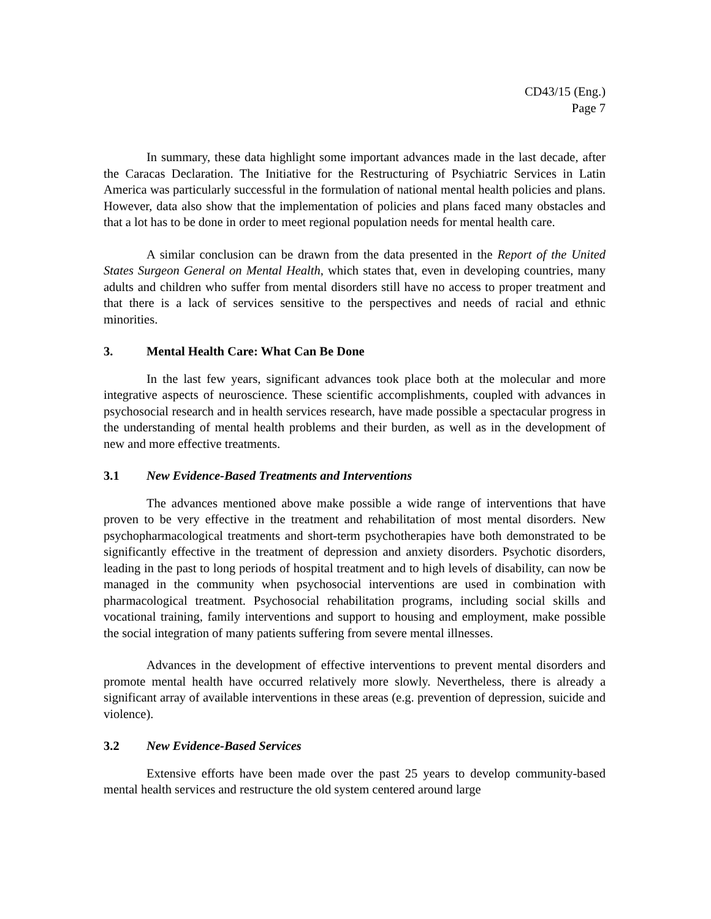CD43/15 (Eng.)
Page 7
In summary, these data highlight some important advances made in the last decade, after the Caracas Declaration. The Initiative for the Restructuring of Psychiatric Services in Latin America was particularly successful in the formulation of national mental health policies and plans. However, data also show that the implementation of policies and plans faced many obstacles and that a lot has to be done in order to meet regional population needs for mental health care.
A similar conclusion can be drawn from the data presented in the Report of the United States Surgeon General on Mental Health, which states that, even in developing countries, many adults and children who suffer from mental disorders still have no access to proper treatment and that there is a lack of services sensitive to the perspectives and needs of racial and ethnic minorities.
3. Mental Health Care: What Can Be Done
In the last few years, significant advances took place both at the molecular and more integrative aspects of neuroscience. These scientific accomplishments, coupled with advances in psychosocial research and in health services research, have made possible a spectacular progress in the understanding of mental health problems and their burden, as well as in the development of new and more effective treatments.
3.1 New Evidence-Based Treatments and Interventions
The advances mentioned above make possible a wide range of interventions that have proven to be very effective in the treatment and rehabilitation of most mental disorders. New psychopharmacological treatments and short-term psychotherapies have both demonstrated to be significantly effective in the treatment of depression and anxiety disorders. Psychotic disorders, leading in the past to long periods of hospital treatment and to high levels of disability, can now be managed in the community when psychosocial interventions are used in combination with pharmacological treatment. Psychosocial rehabilitation programs, including social skills and vocational training, family interventions and support to housing and employment, make possible the social integration of many patients suffering from severe mental illnesses.
Advances in the development of effective interventions to prevent mental disorders and promote mental health have occurred relatively more slowly. Nevertheless, there is already a significant array of available interventions in these areas (e.g. prevention of depression, suicide and violence).
3.2 New Evidence-Based Services
Extensive efforts have been made over the past 25 years to develop community-based mental health services and restructure the old system centered around large